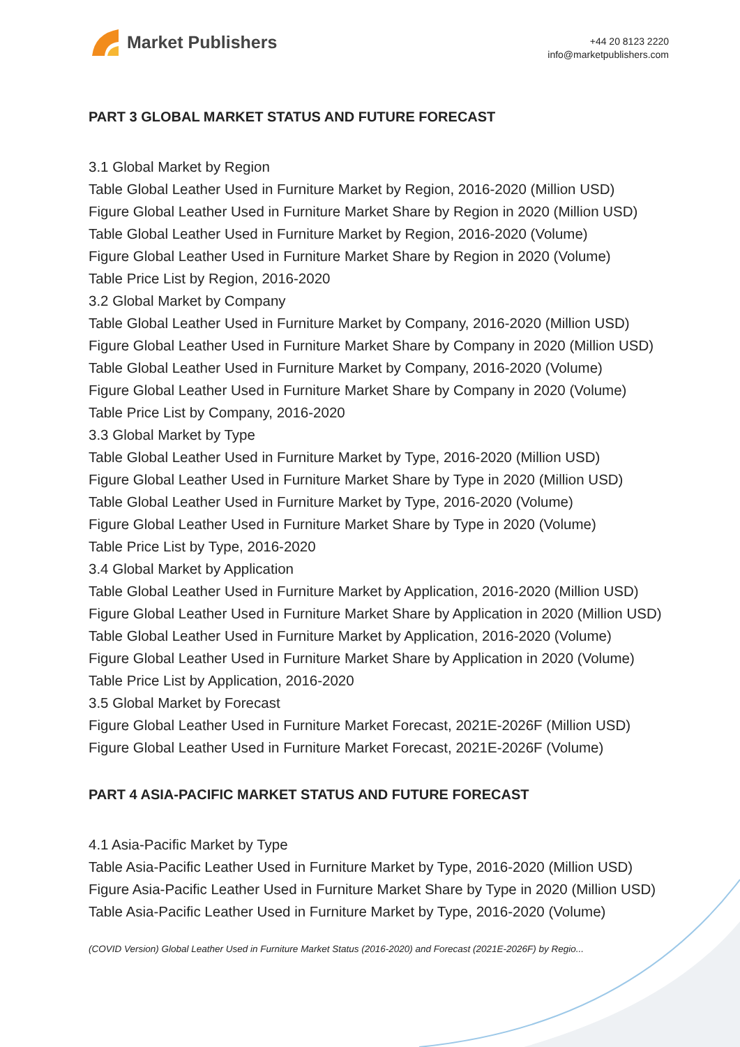Market Publishers
+44 20 8123 2220
info@marketpublishers.com
PART 3 GLOBAL MARKET STATUS AND FUTURE FORECAST
3.1 Global Market by Region
Table Global Leather Used in Furniture Market by Region, 2016-2020 (Million USD)
Figure Global Leather Used in Furniture Market Share by Region in 2020 (Million USD)
Table Global Leather Used in Furniture Market by Region, 2016-2020 (Volume)
Figure Global Leather Used in Furniture Market Share by Region in 2020 (Volume)
Table Price List by Region, 2016-2020
3.2 Global Market by Company
Table Global Leather Used in Furniture Market by Company, 2016-2020 (Million USD)
Figure Global Leather Used in Furniture Market Share by Company in 2020 (Million USD)
Table Global Leather Used in Furniture Market by Company, 2016-2020 (Volume)
Figure Global Leather Used in Furniture Market Share by Company in 2020 (Volume)
Table Price List by Company, 2016-2020
3.3 Global Market by Type
Table Global Leather Used in Furniture Market by Type, 2016-2020 (Million USD)
Figure Global Leather Used in Furniture Market Share by Type in 2020 (Million USD)
Table Global Leather Used in Furniture Market by Type, 2016-2020 (Volume)
Figure Global Leather Used in Furniture Market Share by Type in 2020 (Volume)
Table Price List by Type, 2016-2020
3.4 Global Market by Application
Table Global Leather Used in Furniture Market by Application, 2016-2020 (Million USD)
Figure Global Leather Used in Furniture Market Share by Application in 2020 (Million USD)
Table Global Leather Used in Furniture Market by Application, 2016-2020 (Volume)
Figure Global Leather Used in Furniture Market Share by Application in 2020 (Volume)
Table Price List by Application, 2016-2020
3.5 Global Market by Forecast
Figure Global Leather Used in Furniture Market Forecast, 2021E-2026F (Million USD)
Figure Global Leather Used in Furniture Market Forecast, 2021E-2026F (Volume)
PART 4 ASIA-PACIFIC MARKET STATUS AND FUTURE FORECAST
4.1 Asia-Pacific Market by Type
Table Asia-Pacific Leather Used in Furniture Market by Type, 2016-2020 (Million USD)
Figure Asia-Pacific Leather Used in Furniture Market Share by Type in 2020 (Million USD)
Table Asia-Pacific Leather Used in Furniture Market by Type, 2016-2020 (Volume)
(COVID Version) Global Leather Used in Furniture Market Status (2016-2020) and Forecast (2021E-2026F) by Regio...